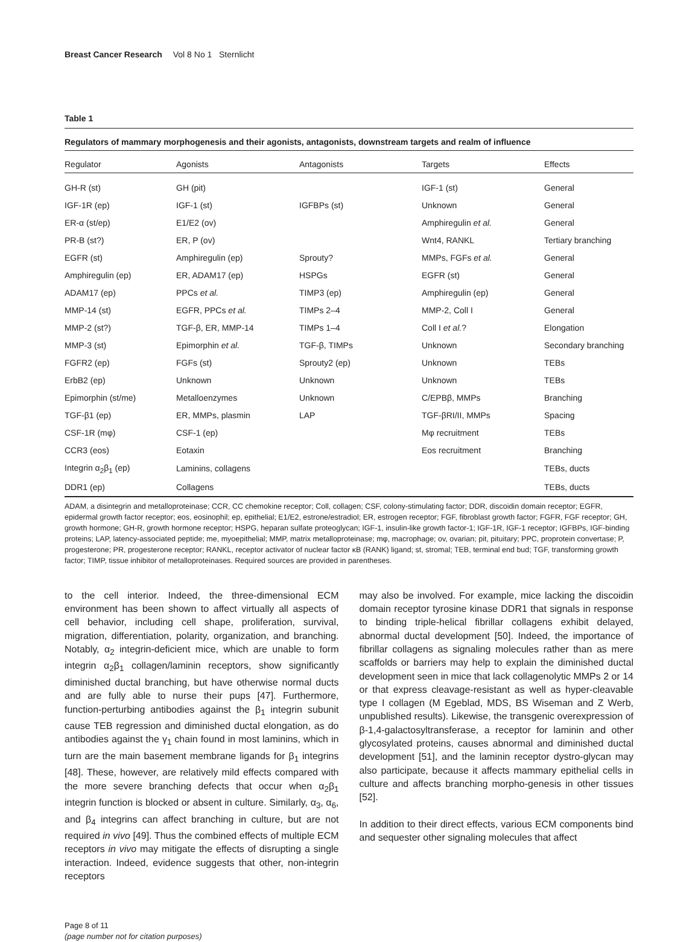Breast Cancer Research Vol 8 No 1 Sternlicht
Table 1
Regulators of mammary morphogenesis and their agonists, antagonists, downstream targets and realm of influence
| Regulator | Agonists | Antagonists | Targets | Effects |
| --- | --- | --- | --- | --- |
| GH-R (st) | GH (pit) | | IGF-1 (st) | General |
| IGF-1R (ep) | IGF-1 (st) | IGFBPs (st) | Unknown | General |
| ER-α (st/ep) | E1/E2 (ov) | | Amphiregulin et al. | General |
| PR-B (st?) | ER, P (ov) | | Wnt4, RANKL | Tertiary branching |
| EGFR (st) | Amphiregulin (ep) | Sprouty? | MMPs, FGFs et al. | General |
| Amphiregulin (ep) | ER, ADAM17 (ep) | HSPGs | EGFR (st) | General |
| ADAM17 (ep) | PPCs et al. | TIMP3 (ep) | Amphiregulin (ep) | General |
| MMP-14 (st) | EGFR, PPCs et al. | TIMPs 2–4 | MMP-2, Coll I | General |
| MMP-2 (st?) | TGF-β, ER, MMP-14 | TIMPs 1–4 | Coll I et al. ? | Elongation |
| MMP-3 (st) | Epimorphin et al. | TGF-β, TIMPs | Unknown | Secondary branching |
| FGFR2 (ep) | FGFs (st) | Sprouty2 (ep) | Unknown | TEBs |
| ErbB2 (ep) | Unknown | Unknown | Unknown | TEBs |
| Epimorphin (st/me) | Metalloenzymes | Unknown | C/EPBβ, MMPs | Branching |
| TGF-β1 (ep) | ER, MMPs, plasmin | LAP | TGF-βRI/II, MMPs | Spacing |
| CSF-1R (mφ) | CSF-1 (ep) | | Mφ recruitment | TEBs |
| CCR3 (eos) | Eotaxin | | Eos recruitment | Branching |
| Integrin α<sub>2</sub>β<sub>1</sub> (ep) | Laminins, collagens | | | TEBs, ducts |
| DDR1 (ep) | Collagens | | | TEBs, ducts |
ADAM, a disintegrin and metalloproteinase; CCR, CC chemokine receptor; Coll, collagen; CSF, colony-stimulating factor; DDR, discoidin domain receptor; EGFR, epidermal growth factor receptor; eos, eosinophil; ep, epithelial; E1/E2, estrone/estradiol; ER, estrogen receptor; FGF, fibroblast growth factor; FGFR, FGF receptor; GH, growth hormone; GH-R, growth hormone receptor; HSPG, heparan sulfate proteoglycan; IGF-1, insulin-like growth factor-1; IGF-1R, IGF-1 receptor; IGFBPs, IGF-binding proteins; LAP, latency-associated peptide; me, myoepithelial; MMP, matrix metalloproteinase; mφ, macrophage; ov, ovarian; pit, pituitary; PPC, proprotein convertase; P, progesterone; PR, progesterone receptor; RANKL, receptor activator of nuclear factor κB (RANK) ligand; st, stromal; TEB, terminal end bud; TGF, transforming growth factor; TIMP, tissue inhibitor of metalloproteinases. Required sources are provided in parentheses.
to the cell interior. Indeed, the three-dimensional ECM environment has been shown to affect virtually all aspects of cell behavior, including cell shape, proliferation, survival, migration, differentiation, polarity, organization, and branching. Notably, α<sub>2</sub> integrin-deficient mice, which are unable to form integrin α<sub>2</sub>β<sub>1</sub> collagen/laminin receptors, show significantly diminished ductal branching, but have otherwise normal ducts and are fully able to nurse their pups [47]. Furthermore, function-perturbing antibodies against the β<sub>1</sub> integrin subunit cause TEB regression and diminished ductal elongation, as do antibodies against the γ<sub>1</sub> chain found in most laminins, which in turn are the main basement membrane ligands for β<sub>1</sub> integrins [48]. These, however, are relatively mild effects compared with the more severe branching defects that occur when α<sub>2</sub>β<sub>1</sub> integrin function is blocked or absent in culture. Similarly, α<sub>3</sub>, α<sub>6</sub>, and β<sub>4</sub> integrins can affect branching in culture, but are not required in vivo [49]. Thus the combined effects of multiple ECM receptors in vivo may mitigate the effects of disrupting a single interaction. Indeed, evidence suggests that other, non-integrin receptors
may also be involved. For example, mice lacking the discoidin domain receptor tyrosine kinase DDR1 that signals in response to binding triple-helical fibrillar collagens exhibit delayed, abnormal ductal development [50]. Indeed, the importance of fibrillar collagens as signaling molecules rather than as mere scaffolds or barriers may help to explain the diminished ductal development seen in mice that lack collagenolytic MMPs 2 or 14 or that express cleavage-resistant as well as hyper-cleavable type I collagen (M Egeblad, MDS, BS Wiseman and Z Werb, unpublished results). Likewise, the transgenic overexpression of β-1,4-galactosyltransferase, a receptor for laminin and other glycosylated proteins, causes abnormal and diminished ductal development [51], and the laminin receptor dystro-glycan may also participate, because it affects mammary epithelial cells in culture and affects branching morpho-genesis in other tissues [52].
In addition to their direct effects, various ECM components bind and sequester other signaling molecules that affect
Page 8 of 11
(page number not for citation purposes)